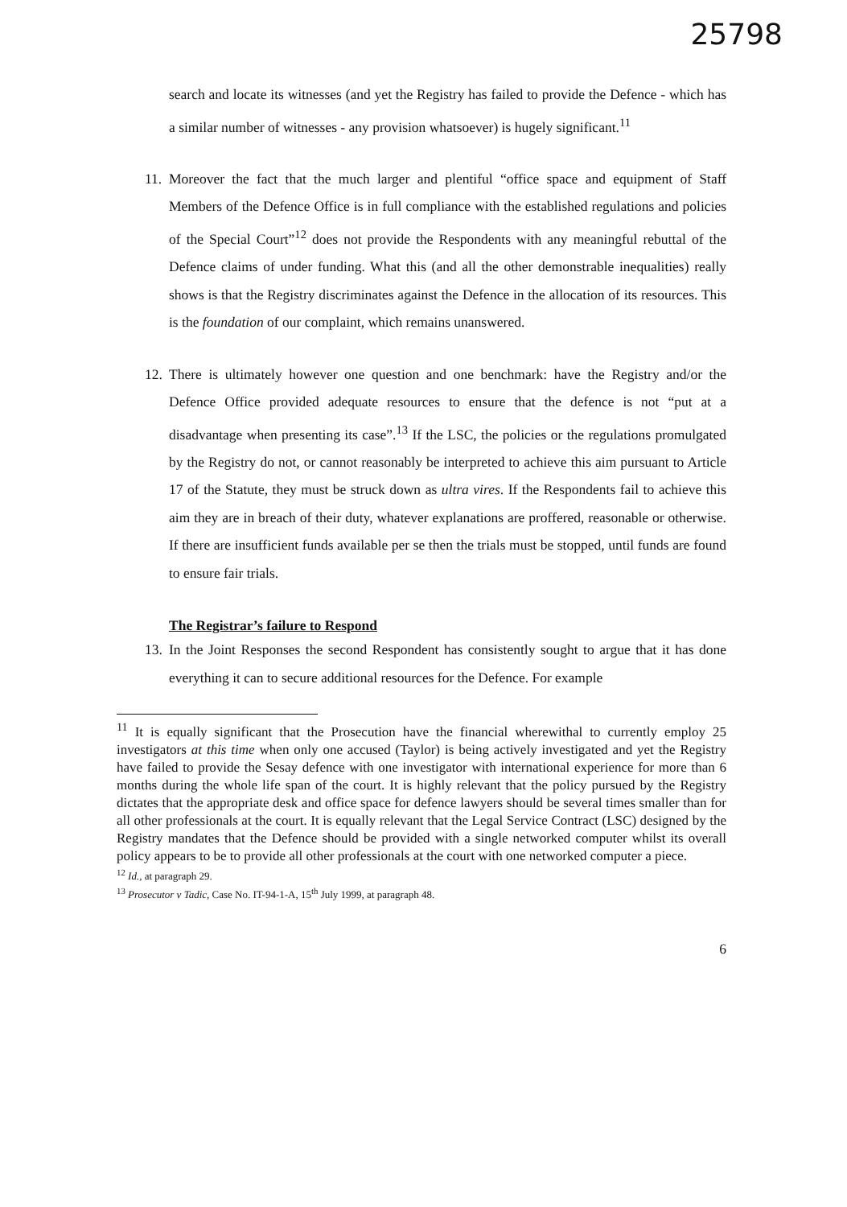25798
search and locate its witnesses (and yet the Registry has failed to provide the Defence - which has a similar number of witnesses - any provision whatsoever) is hugely significant.<sup>11</sup>
11.
Moreover the fact that the much larger and plentiful “office space and equipment of Staff Members of the Defence Office is in full compliance with the established regulations and policies of the Special Court”<sup>12</sup> does not provide the Respondents with any meaningful rebuttal of the Defence claims of under funding. What this (and all the other demonstrable inequalities) really shows is that the Registry discriminates against the Defence in the allocation of its resources. This is the foundation of our complaint, which remains unanswered.
12.
There is ultimately however one question and one benchmark: have the Registry and/or the Defence Office provided adequate resources to ensure that the defence is not “put at a disadvantage when presenting its case”.<sup>13</sup> If the LSC, the policies or the regulations promulgated by the Registry do not, or cannot reasonably be interpreted to achieve this aim pursuant to Article 17 of the Statute, they must be struck down as ultra vires. If the Respondents fail to achieve this aim they are in breach of their duty, whatever explanations are proffered, reasonable or otherwise. If there are insufficient funds available per se then the trials must be stopped, until funds are found to ensure fair trials.
The Registrar’s failure to Respond
13.
In the Joint Responses the second Respondent has consistently sought to argue that it has done everything it can to secure additional resources for the Defence. For example
<sup>11</sup> It is equally significant that the Prosecution have the financial wherewithal to currently employ 25 investigators at this time when only one accused (Taylor) is being actively investigated and yet the Registry have failed to provide the Sesay defence with one investigator with international experience for more than 6 months during the whole life span of the court. It is highly relevant that the policy pursued by the Registry dictates that the appropriate desk and office space for defence lawyers should be several times smaller than for all other professionals at the court. It is equally relevant that the Legal Service Contract (LSC) designed by the Registry mandates that the Defence should be provided with a single networked computer whilst its overall policy appears to be to provide all other professionals at the court with one networked computer a piece.
<sup>12</sup> Id., at paragraph 29.
<sup>13</sup> Prosecutor v Tadic, Case No. IT-94-1-A, 15<sup>th</sup> July 1999, at paragraph 48.
6